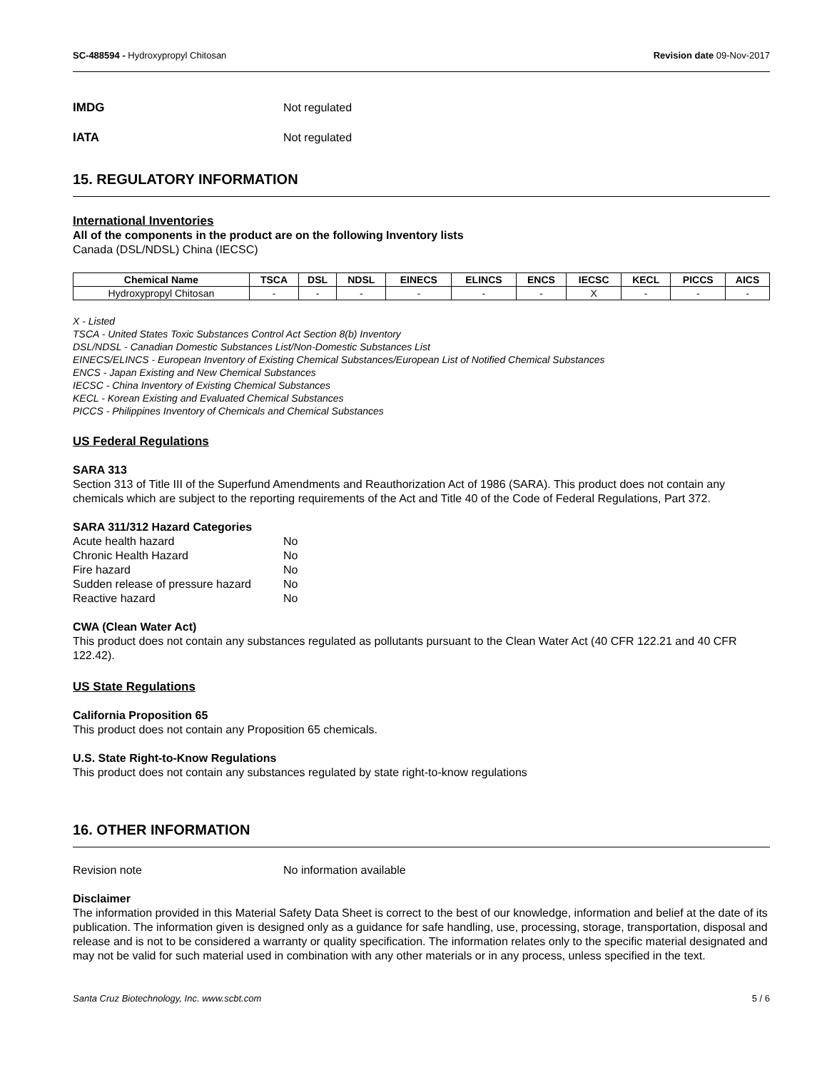SC-488594 - Hydroxypropyl Chitosan Revision date 09-Nov-2017
IMDG Not regulated
IATA Not regulated
15. REGULATORY INFORMATION
International Inventories
All of the components in the product are on the following Inventory lists
Canada (DSL/NDSL) China (IECSC)
| Chemical Name | TSCA | DSL | NDSL | EINECS | ELINCS | ENCS | IECSC | KECL | PICCS | AICS |
| --- | --- | --- | --- | --- | --- | --- | --- | --- | --- | --- |
| Hydroxypropyl Chitosan | - | - | - | - | - | - | X | - | - | - |
X - Listed
TSCA - United States Toxic Substances Control Act Section 8(b) Inventory
DSL/NDSL - Canadian Domestic Substances List/Non-Domestic Substances List
EINECS/ELINCS - European Inventory of Existing Chemical Substances/European List of Notified Chemical Substances
ENCS - Japan Existing and New Chemical Substances
IECSC - China Inventory of Existing Chemical Substances
KECL - Korean Existing and Evaluated Chemical Substances
PICCS - Philippines Inventory of Chemicals and Chemical Substances
US Federal Regulations
SARA 313
Section 313 of Title III of the Superfund Amendments and Reauthorization Act of 1986 (SARA). This product does not contain any chemicals which are subject to the reporting requirements of the Act and Title 40 of the Code of Federal Regulations, Part 372.
SARA 311/312 Hazard Categories
Acute health hazard No
Chronic Health Hazard No
Fire hazard No
Sudden release of pressure hazard No
Reactive hazard No
CWA (Clean Water Act)
This product does not contain any substances regulated as pollutants pursuant to the Clean Water Act (40 CFR 122.21 and 40 CFR 122.42).
US State Regulations
California Proposition 65
This product does not contain any Proposition 65 chemicals.
U.S. State Right-to-Know Regulations
This product does not contain any substances regulated by state right-to-know regulations
16. OTHER INFORMATION
Revision note No information available
Disclaimer
The information provided in this Material Safety Data Sheet is correct to the best of our knowledge, information and belief at the date of its publication. The information given is designed only as a guidance for safe handling, use, processing, storage, transportation, disposal and release and is not to be considered a warranty or quality specification. The information relates only to the specific material designated and may not be valid for such material used in combination with any other materials or in any process, unless specified in the text.
Santa Cruz Biotechnology, Inc. www.scbt.com 5 / 6